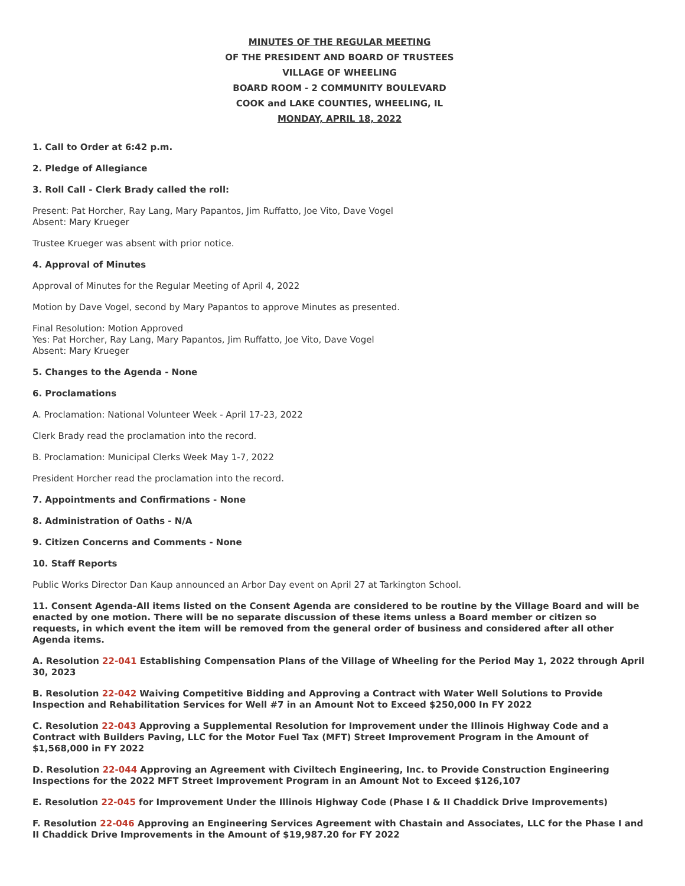MINUTES OF THE REGULAR MEETING
OF THE PRESIDENT AND BOARD OF TRUSTEES
VILLAGE OF WHEELING
BOARD ROOM - 2 COMMUNITY BOULEVARD
COOK and LAKE COUNTIES, WHEELING, IL
MONDAY, APRIL 18, 2022
1. Call to Order at 6:42 p.m.
2. Pledge of Allegiance
3. Roll Call - Clerk Brady called the roll:
Present: Pat Horcher, Ray Lang, Mary Papantos, Jim Ruffatto, Joe Vito, Dave Vogel
Absent: Mary Krueger
Trustee Krueger was absent with prior notice.
4. Approval of Minutes
Approval of Minutes for the Regular Meeting of April 4, 2022
Motion by Dave Vogel, second by Mary Papantos to approve Minutes as presented.
Final Resolution: Motion Approved
Yes: Pat Horcher, Ray Lang, Mary Papantos, Jim Ruffatto, Joe Vito, Dave Vogel
Absent: Mary Krueger
5. Changes to the Agenda - None
6. Proclamations
A. Proclamation: National Volunteer Week - April 17-23, 2022
Clerk Brady read the proclamation into the record.
B. Proclamation: Municipal Clerks Week May 1-7, 2022
President Horcher read the proclamation into the record.
7. Appointments and Confirmations - None
8. Administration of Oaths - N/A
9. Citizen Concerns and Comments - None
10. Staff Reports
Public Works Director Dan Kaup announced an Arbor Day event on April 27 at Tarkington School.
11. Consent Agenda-All items listed on the Consent Agenda are considered to be routine by the Village Board and will be enacted by one motion. There will be no separate discussion of these items unless a Board member or citizen so requests, in which event the item will be removed from the general order of business and considered after all other Agenda items.
A. Resolution 22-041 Establishing Compensation Plans of the Village of Wheeling for the Period May 1, 2022 through April 30, 2023
B. Resolution 22-042 Waiving Competitive Bidding and Approving a Contract with Water Well Solutions to Provide Inspection and Rehabilitation Services for Well #7 in an Amount Not to Exceed $250,000 In FY 2022
C. Resolution 22-043 Approving a Supplemental Resolution for Improvement under the Illinois Highway Code and a Contract with Builders Paving, LLC for the Motor Fuel Tax (MFT) Street Improvement Program in the Amount of $1,568,000 in FY 2022
D. Resolution 22-044 Approving an Agreement with Civiltech Engineering, Inc. to Provide Construction Engineering Inspections for the 2022 MFT Street Improvement Program in an Amount Not to Exceed $126,107
E. Resolution 22-045 for Improvement Under the Illinois Highway Code (Phase I & II Chaddick Drive Improvements)
F. Resolution 22-046 Approving an Engineering Services Agreement with Chastain and Associates, LLC for the Phase I and II Chaddick Drive Improvements in the Amount of $19,987.20 for FY 2022